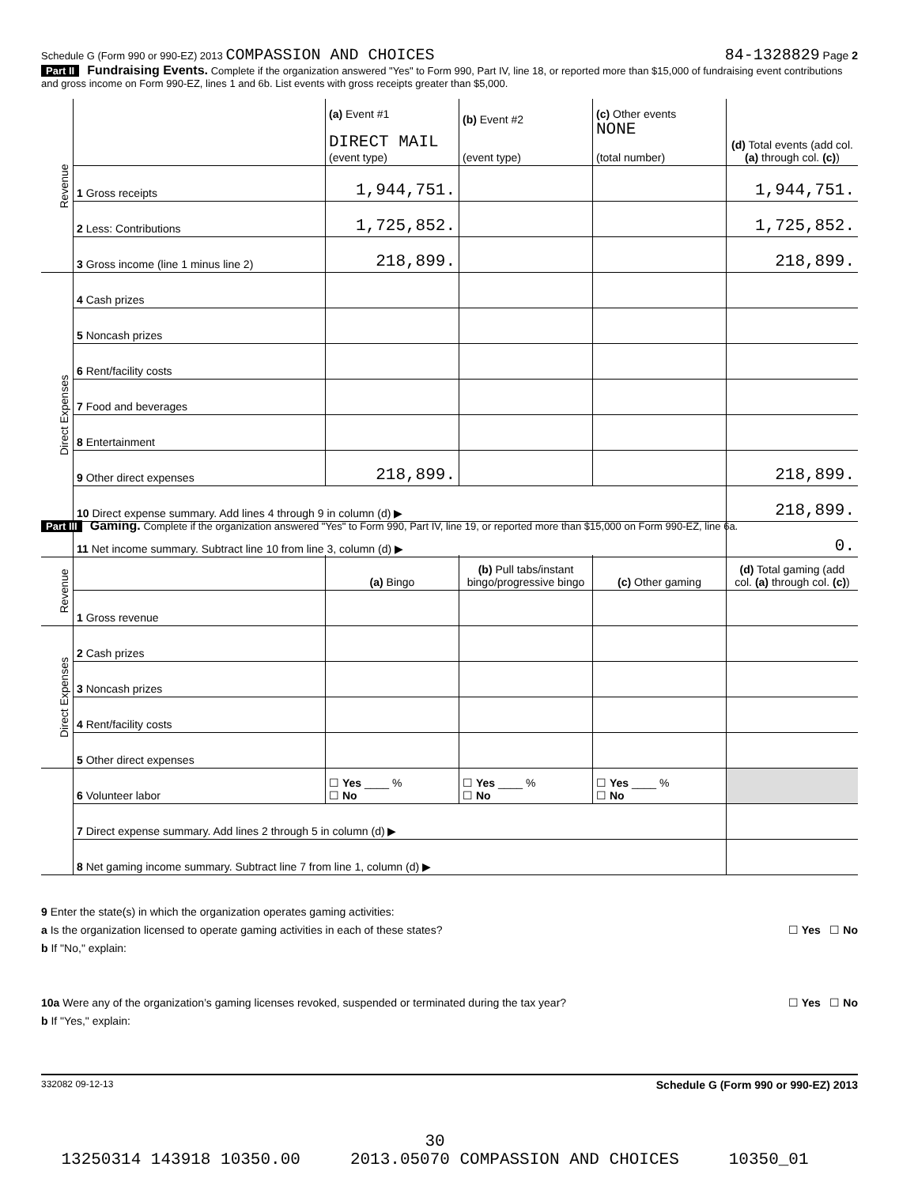Schedule G (Form 990 or 990-EZ) 2013 COMPASSION AND CHOICES 84-1328829 Page 2
Part II Fundraising Events. Complete if the organization answered "Yes" to Form 990, Part IV, line 18, or reported more than $15,000 of fundraising event contributions and gross income on Form 990-EZ, lines 1 and 6b. List events with gross receipts greater than $5,000.
| Revenue | | (a) Event #1 DIRECT MAIL (event type) | (b) Event #2 (event type) | (c) Other events NONE (total number) | (d) Total events (add col. (a) through col. (c) ) |
| | 1 Gross receipts | 1,944,751. | | | 1,944,751. |
| | 2 Less: Contributions | 1,725,852. | | | 1,725,852. |
| | 3 Gross income (line 1 minus line 2) | 218,899. | | | 218,899. |
| Direct Expenses | 4 Cash prizes | | | | |
| | 5 Noncash prizes | | | | |
| | 6 Rent/facility costs | | | | |
| | 7 Food and beverages | | | | |
| | 8 Entertainment | | | | |
| | 9 Other direct expenses | 218,899. | | | 218,899. |
| | 10 Direct expense summary. Add lines 4 through 9 in column (d) ▶ | | | | 218,899. |
| | 11 Net income summary. Subtract line 10 from line 3, column (d) ▶ | | | | 0. |
Part III Gaming. Complete if the organization answered "Yes" to Form 990, Part IV, line 19, or reported more than $15,000 on Form 990-EZ, line 6a.
| Revenue | | (a) Bingo | (b) Pull tabs/instant bingo/progressive bingo | (c) Other gaming | (d) Total gaming (add col. (a) through col. (c) ) |
| | 1 Gross revenue | | | | |
| Direct Expenses | 2 Cash prizes | | | | |
| | 3 Noncash prizes | | | | |
| | 4 Rent/facility costs | | | | |
| | 5 Other direct expenses | | | | |
| | 6 Volunteer labor | ☐ Yes ____ % ☐ No | ☐ Yes ____ % ☐ No | ☐ Yes ____ % ☐ No | |
| | 7 Direct expense summary. Add lines 2 through 5 in column (d) ▶ | | | | |
| | 8 Net gaming income summary. Subtract line 7 from line 1, column (d) ▶ | | | | |
9 Enter the state(s) in which the organization operates gaming activities:
a Is the organization licensed to operate gaming activities in each of these states? ☐ Yes ☐ No
b If "No," explain:
10a Were any of the organization’s gaming licenses revoked, suspended or terminated during the tax year? ☐ Yes ☐ No
b If "Yes," explain:
332082 09-12-13 Schedule G (Form 990 or 990-EZ) 2013
30
13250314 143918 10350.00 2013.05070 COMPASSION AND CHOICES 10350_01